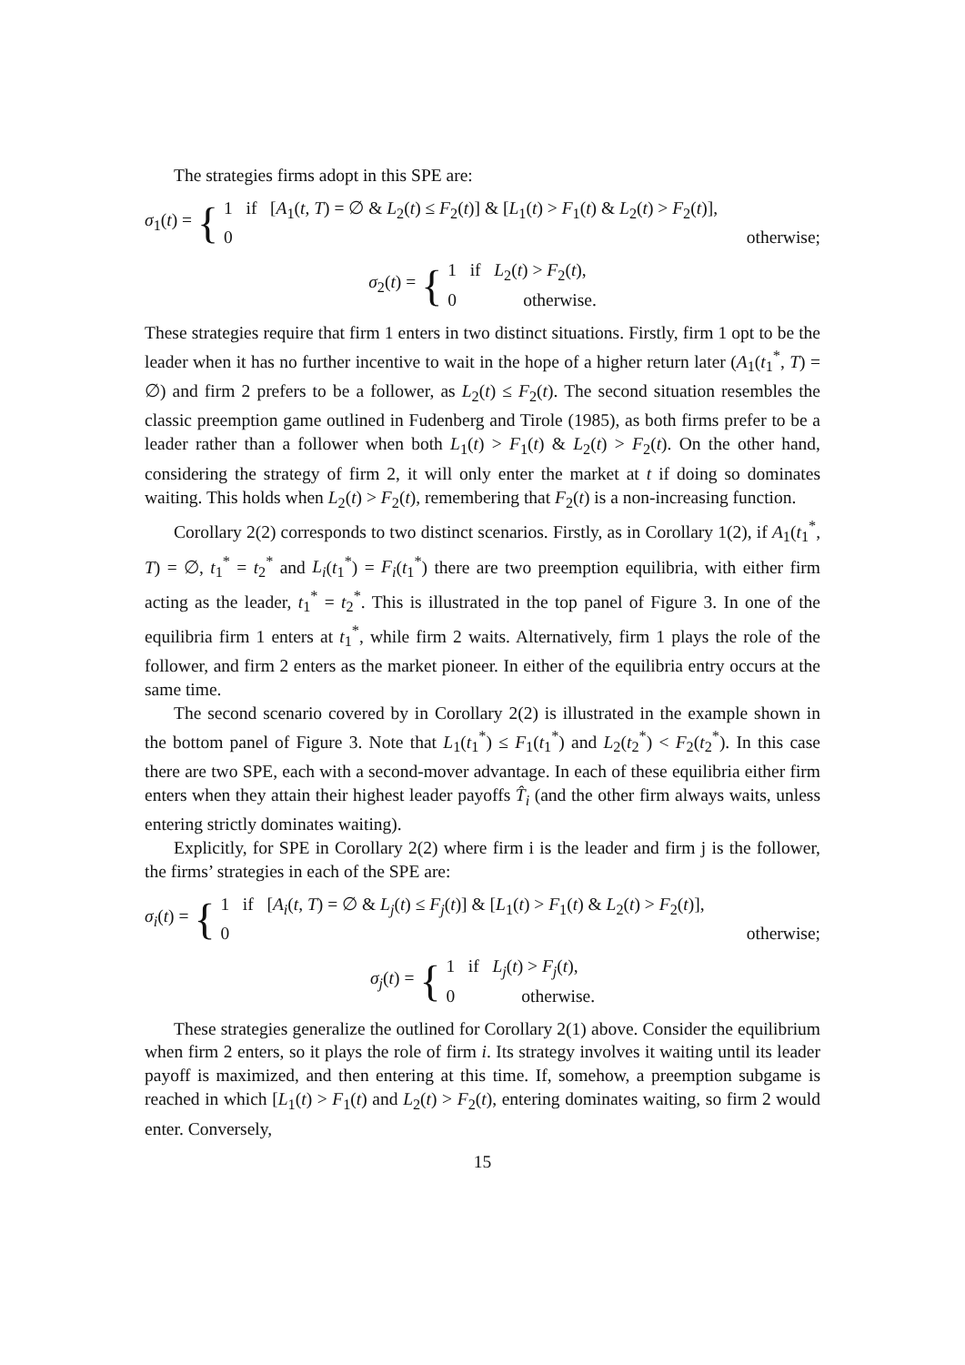The strategies firms adopt in this SPE are:
σ<sub>1</sub>(t) = {
1 if [A<sub>1</sub>(t, T) = ∅ & L<sub>2</sub>(t) ≤ F<sub>2</sub>(t)] & [L<sub>1</sub>(t) > F<sub>1</sub>(t) & L<sub>2</sub>(t) > F<sub>2</sub>(t)],
0 otherwise;
σ<sub>2</sub>(t) = {
1 if L<sub>2</sub>(t) > F<sub>2</sub>(t),
0 otherwise.
These strategies require that firm 1 enters in two distinct situations. Firstly, firm 1 opt to be the leader when it has no further incentive to wait in the hope of a higher return later (A<sub>1</sub>(t<sub>1</sub><sup>*</sup>, T) = ∅) and firm 2 prefers to be a follower, as L<sub>2</sub>(t) ≤ F<sub>2</sub>(t). The second situation resembles the classic preemption game outlined in Fudenberg and Tirole (1985), as both firms prefer to be a leader rather than a follower when both L<sub>1</sub>(t) > F<sub>1</sub>(t) & L<sub>2</sub>(t) > F<sub>2</sub>(t). On the other hand, considering the strategy of firm 2, it will only enter the market at t if doing so dominates waiting. This holds when L<sub>2</sub>(t) > F<sub>2</sub>(t), remembering that F<sub>2</sub>(t) is a non-increasing function.
Corollary 2(2) corresponds to two distinct scenarios. Firstly, as in Corollary 1(2), if A<sub>1</sub>(t<sub>1</sub><sup>*</sup>, T) = ∅, t<sub>1</sub><sup>*</sup> = t<sub>2</sub><sup>*</sup> and L<sub>i</sub>(t<sub>1</sub><sup>*</sup>) = F<sub>i</sub>(t<sub>1</sub><sup>*</sup>) there are two preemption equilibria, with either firm acting as the leader, t<sub>1</sub><sup>*</sup> = t<sub>2</sub><sup>*</sup>. This is illustrated in the top panel of Figure 3. In one of the equilibria firm 1 enters at t<sub>1</sub><sup>*</sup>, while firm 2 waits. Alternatively, firm 1 plays the role of the follower, and firm 2 enters as the market pioneer. In either of the equilibria entry occurs at the same time.
The second scenario covered by in Corollary 2(2) is illustrated in the example shown in the bottom panel of Figure 3. Note that L<sub>1</sub>(t<sub>1</sub><sup>*</sup>) ≤ F<sub>1</sub>(t<sub>1</sub><sup>*</sup>) and L<sub>2</sub>(t<sub>2</sub><sup>*</sup>) < F<sub>2</sub>(t<sub>2</sub><sup>*</sup>). In this case there are two SPE, each with a second-mover advantage. In each of these equilibria either firm enters when they attain their highest leader payoffs T̂<sub>i</sub> (and the other firm always waits, unless entering strictly dominates waiting).
Explicitly, for SPE in Corollary 2(2) where firm i is the leader and firm j is the follower, the firms’ strategies in each of the SPE are:
σ<sub>i</sub>(t) = {
1 if [A<sub>i</sub>(t, T) = ∅ & L<sub>j</sub>(t) ≤ F<sub>j</sub>(t)] & [L<sub>1</sub>(t) > F<sub>1</sub>(t) & L<sub>2</sub>(t) > F<sub>2</sub>(t)],
0 otherwise;
σ<sub>j</sub>(t) = {
1 if L<sub>j</sub>(t) > F<sub>j</sub>(t),
0 otherwise.
These strategies generalize the outlined for Corollary 2(1) above. Consider the equilibrium when firm 2 enters, so it plays the role of firm i. Its strategy involves it waiting until its leader payoff is maximized, and then entering at this time. If, somehow, a preemption subgame is reached in which [L<sub>1</sub>(t) > F<sub>1</sub>(t) and L<sub>2</sub>(t) > F<sub>2</sub>(t), entering dominates waiting, so firm 2 would enter. Conversely,
15